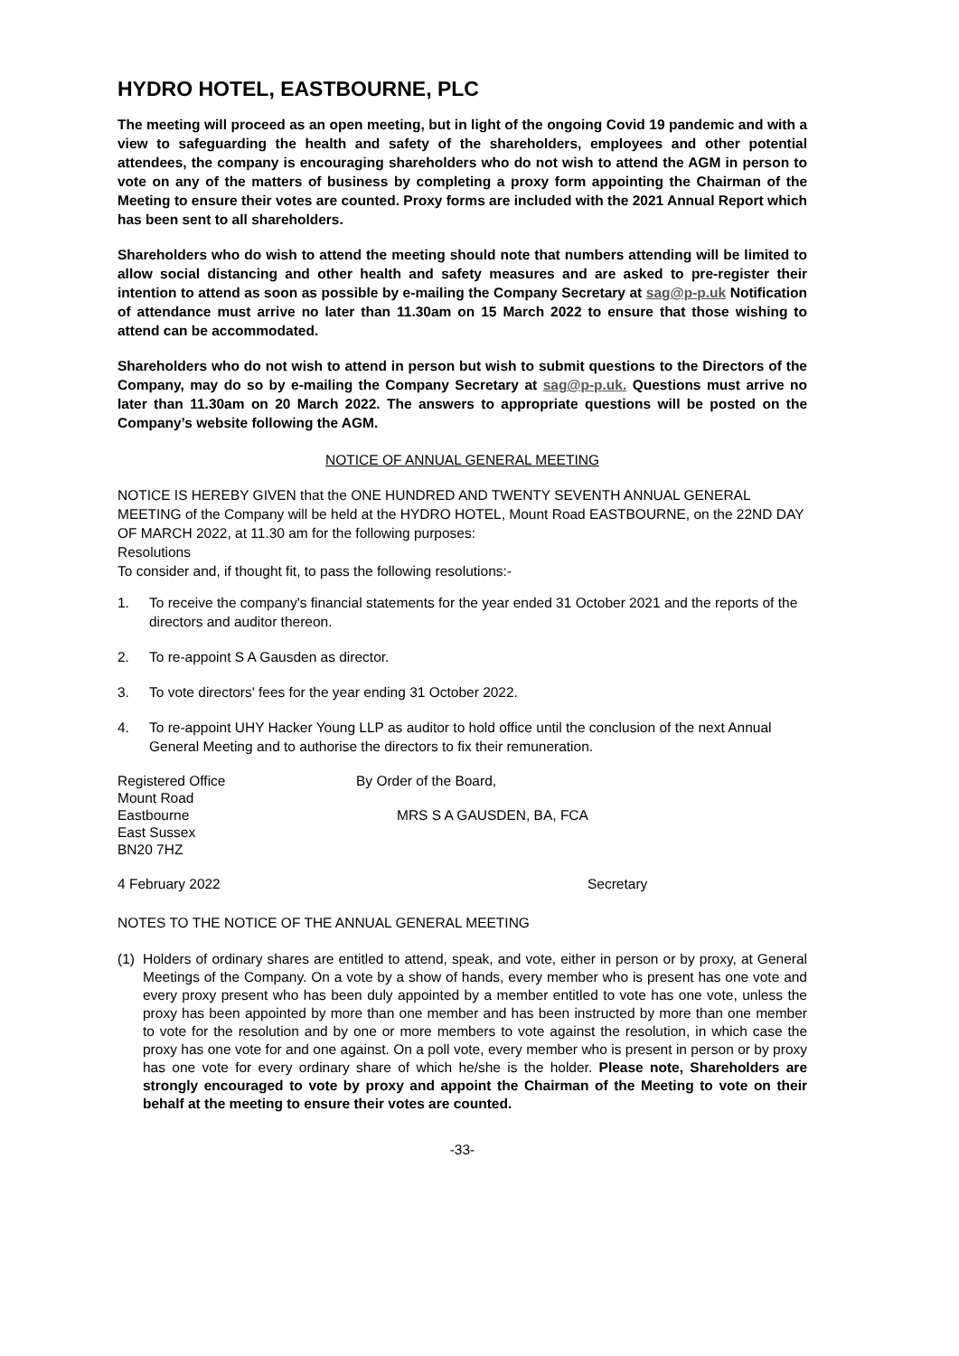HYDRO HOTEL, EASTBOURNE, PLC
The meeting will proceed as an open meeting, but in light of the ongoing Covid 19 pandemic and with a view to safeguarding the health and safety of the shareholders, employees and other potential attendees, the company is encouraging shareholders who do not wish to attend the AGM in person to vote on any of the matters of business by completing a proxy form appointing the Chairman of the Meeting to ensure their votes are counted. Proxy forms are included with the 2021 Annual Report which has been sent to all shareholders.
Shareholders who do wish to attend the meeting should note that numbers attending will be limited to allow social distancing and other health and safety measures and are asked to pre-register their intention to attend as soon as possible by e-mailing the Company Secretary at sag@p-p.uk Notification of attendance must arrive no later than 11.30am on 15 March 2022 to ensure that those wishing to attend can be accommodated.
Shareholders who do not wish to attend in person but wish to submit questions to the Directors of the Company, may do so by e-mailing the Company Secretary at sag@p-p.uk. Questions must arrive no later than 11.30am on 20 March 2022. The answers to appropriate questions will be posted on the Company’s website following the AGM.
NOTICE OF ANNUAL GENERAL MEETING
NOTICE IS HEREBY GIVEN that the ONE HUNDRED AND TWENTY SEVENTH ANNUAL GENERAL MEETING of the Company will be held at the HYDRO HOTEL, Mount Road EASTBOURNE, on the 22ND DAY OF MARCH 2022, at 11.30 am for the following purposes:
Resolutions
To consider and, if thought fit, to pass the following resolutions:-
1. To receive the company's financial statements for the year ended 31 October 2021 and the reports of the directors and auditor thereon.
2. To re-appoint S A Gausden as director.
3. To vote directors' fees for the year ending 31 October 2022.
4. To re-appoint UHY Hacker Young LLP as auditor to hold office until the conclusion of the next Annual General Meeting and to authorise the directors to fix their remuneration.
Registered Office
Mount Road
Eastbourne
East Sussex
BN20 7HZ
By Order of the Board,
MRS S A GAUSDEN, BA, FCA
4 February 2022 Secretary
NOTES TO THE NOTICE OF THE ANNUAL GENERAL MEETING
(1) Holders of ordinary shares are entitled to attend, speak, and vote, either in person or by proxy, at General Meetings of the Company. On a vote by a show of hands, every member who is present has one vote and every proxy present who has been duly appointed by a member entitled to vote has one vote, unless the proxy has been appointed by more than one member and has been instructed by more than one member to vote for the resolution and by one or more members to vote against the resolution, in which case the proxy has one vote for and one against. On a poll vote, every member who is present in person or by proxy has one vote for every ordinary share of which he/she is the holder. Please note, Shareholders are strongly encouraged to vote by proxy and appoint the Chairman of the Meeting to vote on their behalf at the meeting to ensure their votes are counted.
-33-